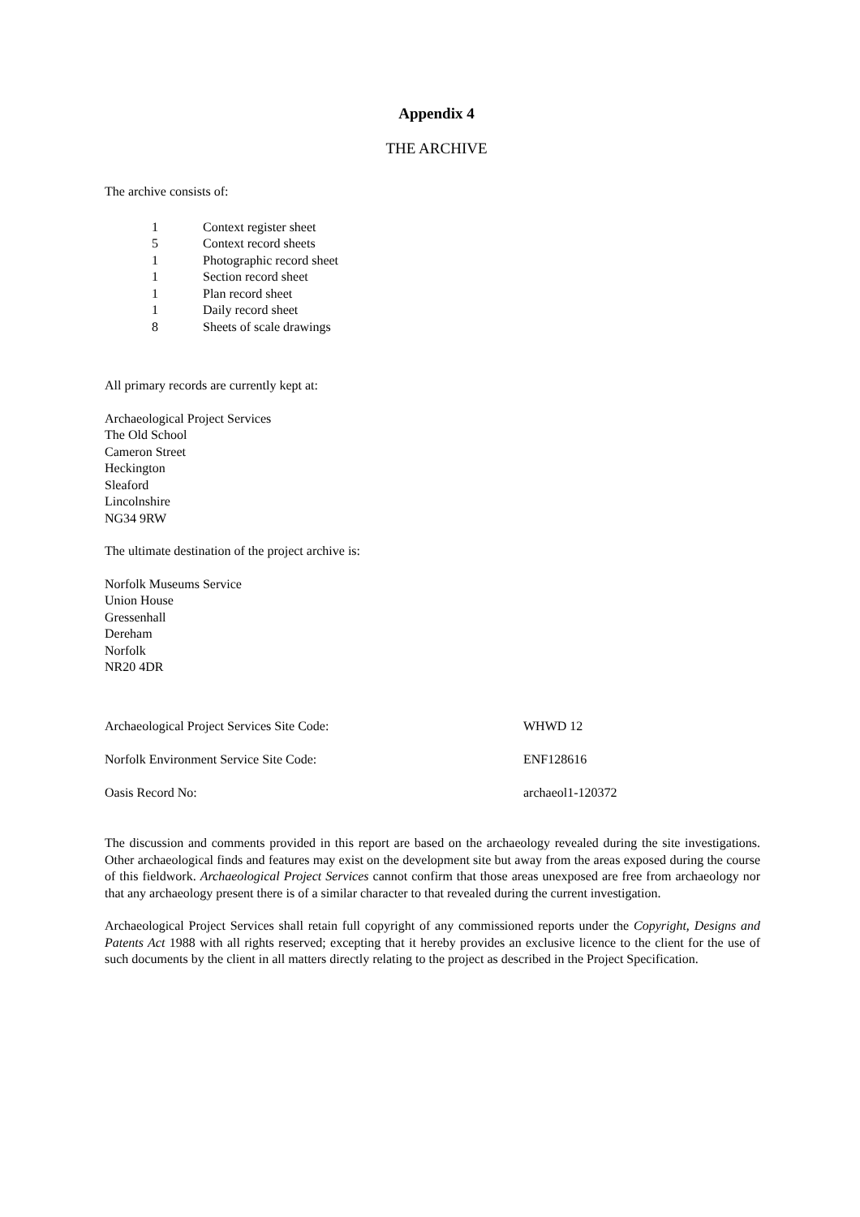Appendix 4
THE ARCHIVE
The archive consists of:
1 Context register sheet
5 Context record sheets
1 Photographic record sheet
1 Section record sheet
1 Plan record sheet
1 Daily record sheet
8 Sheets of scale drawings
All primary records are currently kept at:
Archaeological Project Services
The Old School
Cameron Street
Heckington
Sleaford
Lincolnshire
NG34 9RW
The ultimate destination of the project archive is:
Norfolk Museums Service
Union House
Gressenhall
Dereham
Norfolk
NR20 4DR
Archaeological Project Services Site Code: WHWD 12
Norfolk Environment Service Site Code: ENF128616
Oasis Record No: archaeol1-120372
The discussion and comments provided in this report are based on the archaeology revealed during the site investigations. Other archaeological finds and features may exist on the development site but away from the areas exposed during the course of this fieldwork. Archaeological Project Services cannot confirm that those areas unexposed are free from archaeology nor that any archaeology present there is of a similar character to that revealed during the current investigation.
Archaeological Project Services shall retain full copyright of any commissioned reports under the Copyright, Designs and Patents Act 1988 with all rights reserved; excepting that it hereby provides an exclusive licence to the client for the use of such documents by the client in all matters directly relating to the project as described in the Project Specification.